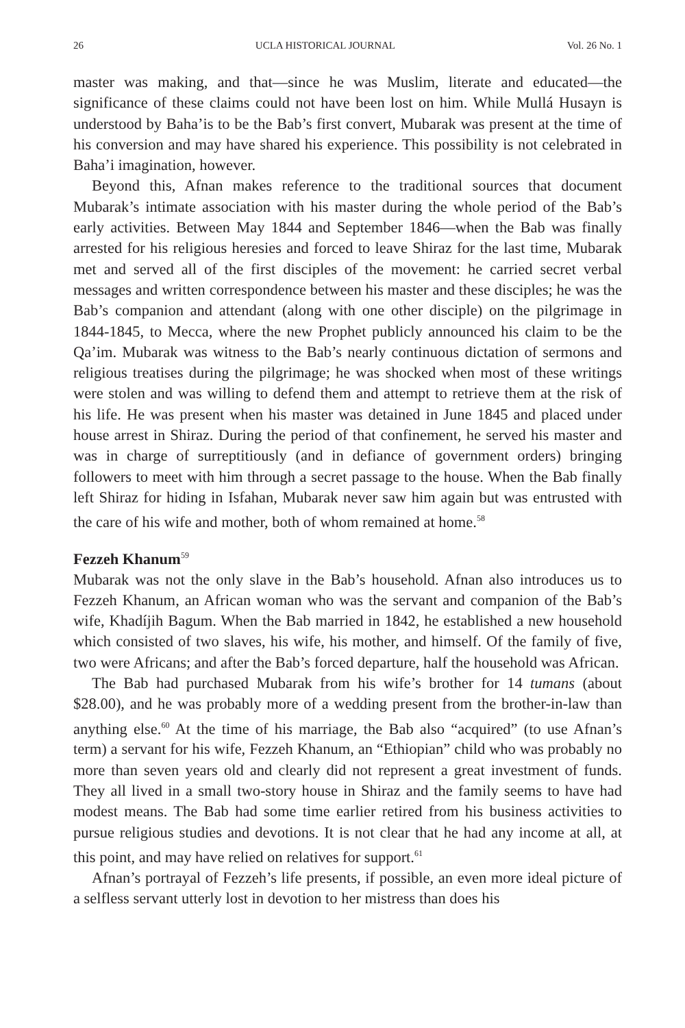26 UCLA HISTORICAL JOURNAL Vol. 26 No. 1
master was making, and that—since he was Muslim, literate and educated—the significance of these claims could not have been lost on him. While Mullá Husayn is understood by Baha’is to be the Bab’s first convert, Mubarak was present at the time of his conversion and may have shared his experience. This possibility is not celebrated in Baha’i imagination, however.
Beyond this, Afnan makes reference to the traditional sources that document Mubarak’s intimate association with his master during the whole period of the Bab’s early activities. Between May 1844 and September 1846—when the Bab was finally arrested for his religious heresies and forced to leave Shiraz for the last time, Mubarak met and served all of the first disciples of the movement: he carried secret verbal messages and written correspondence between his master and these disciples; he was the Bab’s companion and attendant (along with one other disciple) on the pilgrimage in 1844-1845, to Mecca, where the new Prophet publicly announced his claim to be the Qa’im. Mubarak was witness to the Bab’s nearly continuous dictation of sermons and religious treatises during the pilgrimage; he was shocked when most of these writings were stolen and was willing to defend them and attempt to retrieve them at the risk of his life. He was present when his master was detained in June 1845 and placed under house arrest in Shiraz. During the period of that confinement, he served his master and was in charge of surreptitiously (and in defiance of government orders) bringing followers to meet with him through a secret passage to the house. When the Bab finally left Shiraz for hiding in Isfahan, Mubarak never saw him again but was entrusted with the care of his wife and mother, both of whom remained at home.<sup>58</sup>
Fezzeh Khanum<sup>59</sup>
Mubarak was not the only slave in the Bab’s household. Afnan also introduces us to Fezzeh Khanum, an African woman who was the servant and companion of the Bab’s wife, Khadíjih Bagum. When the Bab married in 1842, he established a new household which consisted of two slaves, his wife, his mother, and himself. Of the family of five, two were Africans; and after the Bab’s forced departure, half the household was African.
The Bab had purchased Mubarak from his wife’s brother for 14 tumans (about $28.00), and he was probably more of a wedding present from the brother-in-law than anything else.<sup>60</sup> At the time of his marriage, the Bab also “acquired” (to use Afnan’s term) a servant for his wife, Fezzeh Khanum, an “Ethiopian” child who was probably no more than seven years old and clearly did not represent a great investment of funds. They all lived in a small two-story house in Shiraz and the family seems to have had modest means. The Bab had some time earlier retired from his business activities to pursue religious studies and devotions. It is not clear that he had any income at all, at this point, and may have relied on relatives for support.<sup>61</sup>
Afnan’s portrayal of Fezzeh’s life presents, if possible, an even more ideal picture of a selfless servant utterly lost in devotion to her mistress than does his